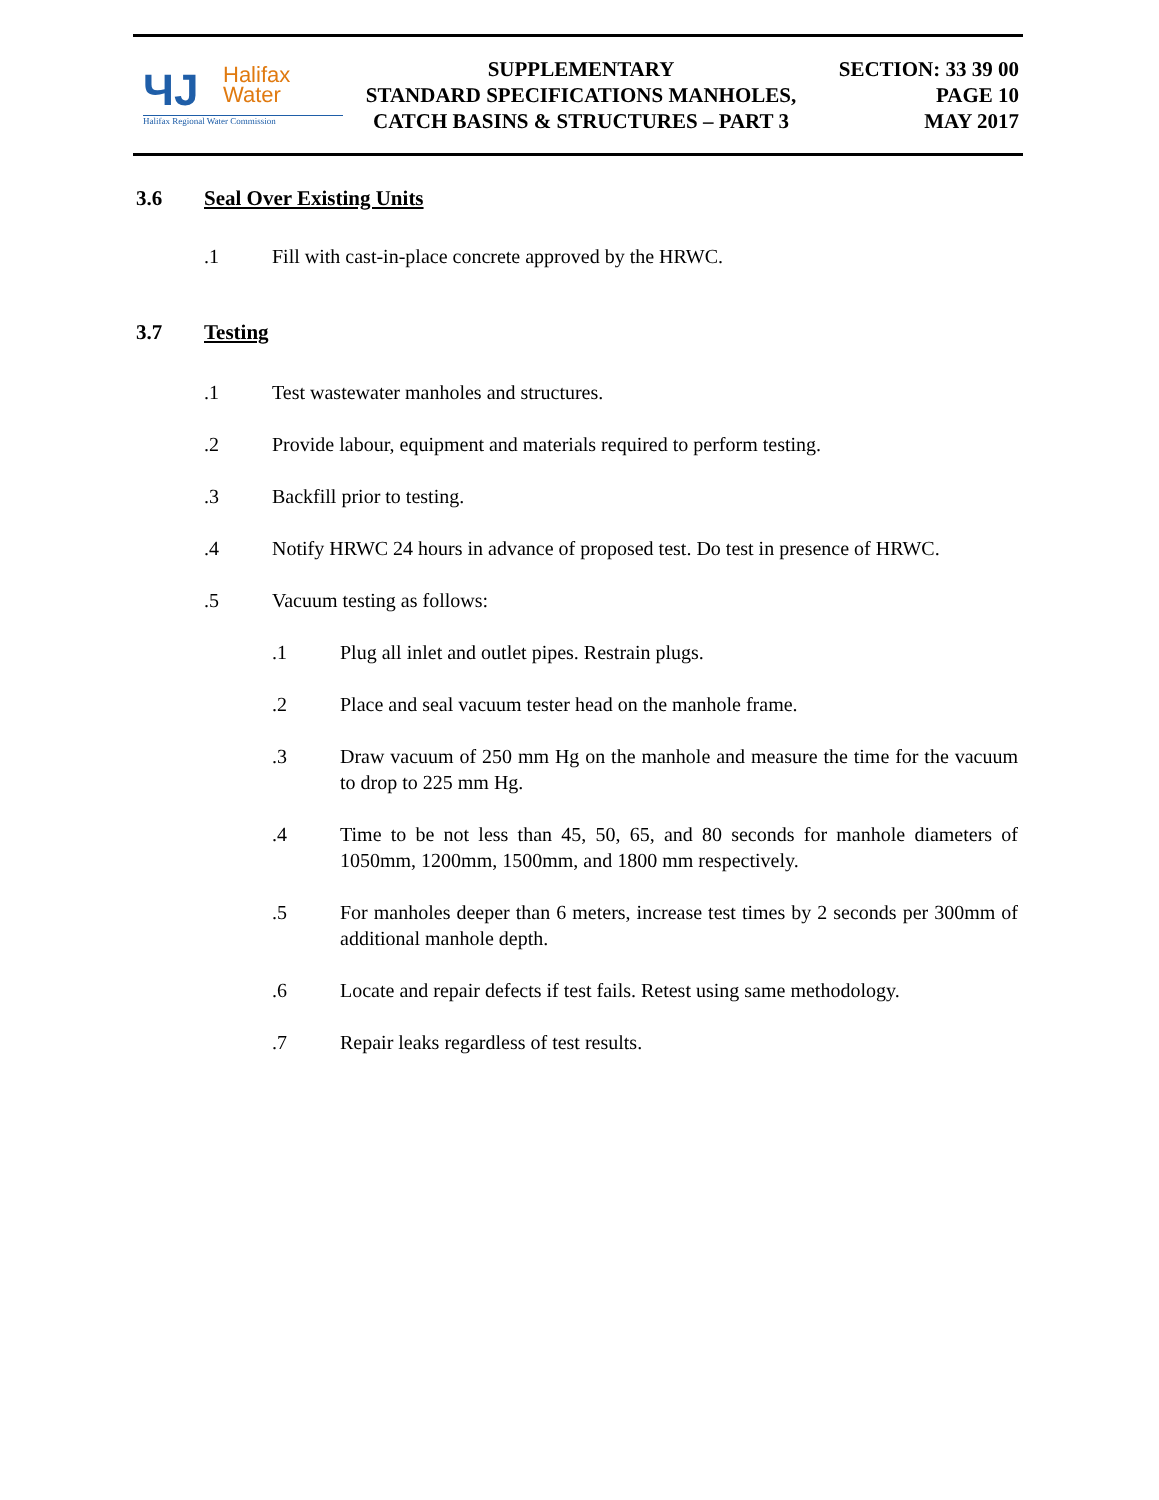ЧJ
Halifax
Water
Halifax Regional Water Commission
SUPPLEMENTARY
STANDARD SPECIFICATIONS MANHOLES,
CATCH BASINS & STRUCTURES – PART 3
SECTION: 33 39 00
PAGE 10
MAY 2017
3.6 Seal Over Existing Units
.1 Fill with cast-in-place concrete approved by the HRWC.
3.7 Testing
.1 Test wastewater manholes and structures.
.2 Provide labour, equipment and materials required to perform testing.
.3 Backfill prior to testing.
.4 Notify HRWC 24 hours in advance of proposed test. Do test in presence of HRWC.
.5 Vacuum testing as follows:
.1 Plug all inlet and outlet pipes. Restrain plugs.
.2 Place and seal vacuum tester head on the manhole frame.
.3 Draw vacuum of 250 mm Hg on the manhole and measure the time for the vacuum to drop to 225 mm Hg.
.4 Time to be not less than 45, 50, 65, and 80 seconds for manhole diameters of 1050mm, 1200mm, 1500mm, and 1800 mm respectively.
.5 For manholes deeper than 6 meters, increase test times by 2 seconds per 300mm of additional manhole depth.
.6 Locate and repair defects if test fails. Retest using same methodology.
.7 Repair leaks regardless of test results.